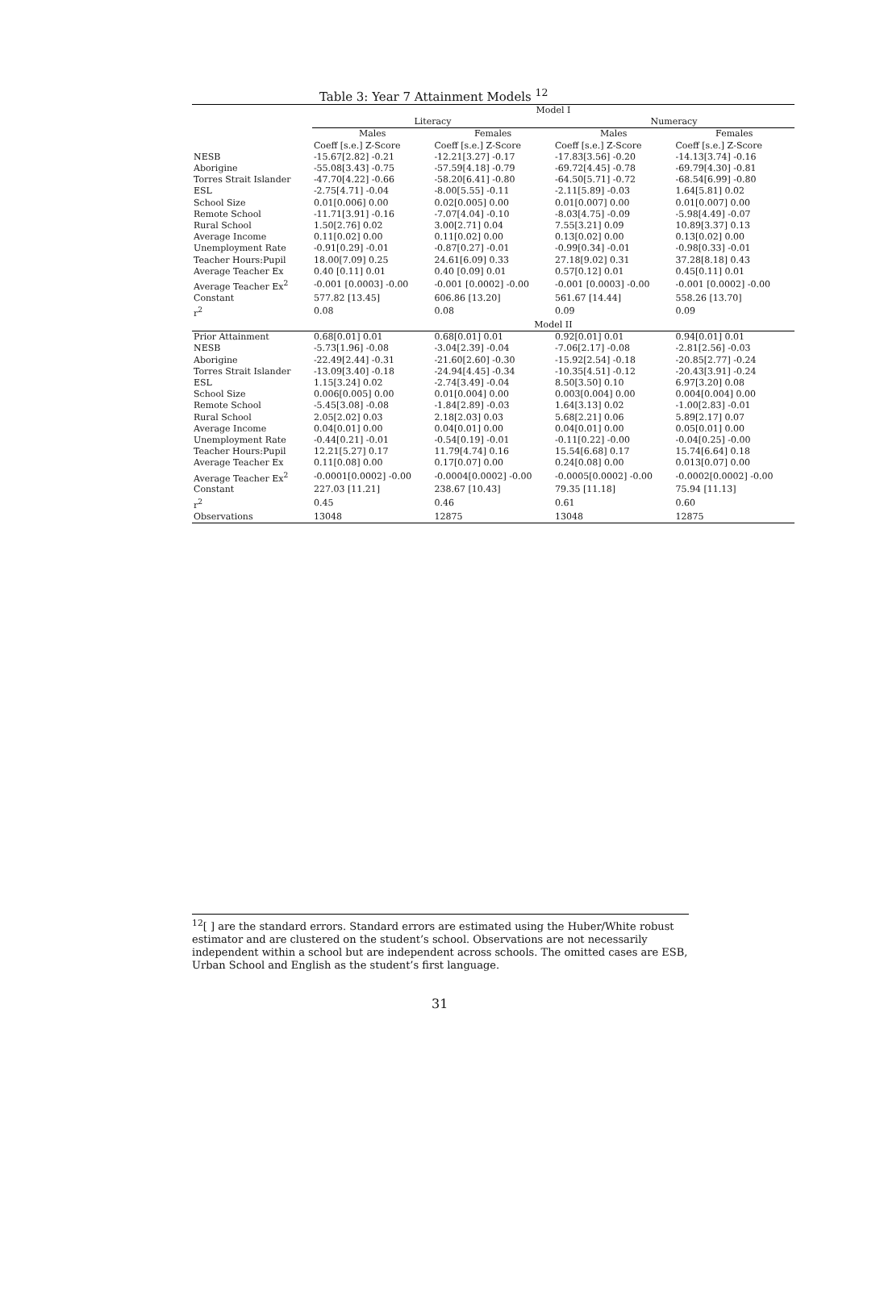Table 3: Year 7 Attainment Models <sup>12</sup>
| | Model I | | | |
| --- | --- | --- | --- | --- |
| | Literacy | | Numeracy | |
| | Males | Females | Males | Females |
| | Coeff [s.e.] Z-Score | Coeff [s.e.] Z-Score | Coeff [s.e.] Z-Score | Coeff [s.e.] Z-Score |
| NESB | -15.67[2.82] -0.21 | -12.21[3.27] -0.17 | -17.83[3.56] -0.20 | -14.13[3.74] -0.16 |
| Aborigine | -55.08[3.43] -0.75 | -57.59[4.18] -0.79 | -69.72[4.45] -0.78 | -69.79[4.30] -0.81 |
| Torres Strait Islander | -47.70[4.22] -0.66 | -58.20[6.41] -0.80 | -64.50[5.71] -0.72 | -68.54[6.99] -0.80 |
| ESL | -2.75[4.71] -0.04 | -8.00[5.55] -0.11 | -2.11[5.89] -0.03 | 1.64[5.81] 0.02 |
| School Size | 0.01[0.006] 0.00 | 0.02[0.005] 0.00 | 0.01[0.007] 0.00 | 0.01[0.007] 0.00 |
| Remote School | -11.71[3.91] -0.16 | -7.07[4.04] -0.10 | -8.03[4.75] -0.09 | -5.98[4.49] -0.07 |
| Rural School | 1.50[2.76] 0.02 | 3.00[2.71] 0.04 | 7.55[3.21] 0.09 | 10.89[3.37] 0.13 |
| Average Income | 0.11[0.02] 0.00 | 0.11[0.02] 0.00 | 0.13[0.02] 0.00 | 0.13[0.02] 0.00 |
| Unemployment Rate | -0.91[0.29] -0.01 | -0.87[0.27] -0.01 | -0.99[0.34] -0.01 | -0.98[0.33] -0.01 |
| Teacher Hours:Pupil | 18.00[7.09] 0.25 | 24.61[6.09] 0.33 | 27.18[9.02] 0.31 | 37.28[8.18] 0.43 |
| Average Teacher Ex | 0.40 [0.11] 0.01 | 0.40 [0.09] 0.01 | 0.57[0.12] 0.01 | 0.45[0.11] 0.01 |
| Average Teacher Ex<sup>2</sup> | -0.001 [0.0003] -0.00 | -0.001 [0.0002] -0.00 | -0.001 [0.0003] -0.00 | -0.001 [0.0002] -0.00 |
| Constant | 577.82 [13.45] | 606.86 [13.20] | 561.67 [14.44] | 558.26 [13.70] |
| r<sup>2</sup> | 0.08 | 0.08 | 0.09 | 0.09 |
| | Model II | | | |
| Prior Attainment | 0.68[0.01] 0.01 | 0.68[0.01] 0.01 | 0.92[0.01] 0.01 | 0.94[0.01] 0.01 |
| NESB | -5.73[1.96] -0.08 | -3.04[2.39] -0.04 | -7.06[2.17] -0.08 | -2.81[2.56] -0.03 |
| Aborigine | -22.49[2.44] -0.31 | -21.60[2.60] -0.30 | -15.92[2.54] -0.18 | -20.85[2.77] -0.24 |
| Torres Strait Islander | -13.09[3.40] -0.18 | -24.94[4.45] -0.34 | -10.35[4.51] -0.12 | -20.43[3.91] -0.24 |
| ESL | 1.15[3.24] 0.02 | -2.74[3.49] -0.04 | 8.50[3.50] 0.10 | 6.97[3.20] 0.08 |
| School Size | 0.006[0.005] 0.00 | 0.01[0.004] 0.00 | 0.003[0.004] 0.00 | 0.004[0.004] 0.00 |
| Remote School | -5.45[3.08] -0.08 | -1.84[2.89] -0.03 | 1.64[3.13] 0.02 | -1.00[2.83] -0.01 |
| Rural School | 2.05[2.02] 0.03 | 2.18[2.03] 0.03 | 5.68[2.21] 0.06 | 5.89[2.17] 0.07 |
| Average Income | 0.04[0.01] 0.00 | 0.04[0.01] 0.00 | 0.04[0.01] 0.00 | 0.05[0.01] 0.00 |
| Unemployment Rate | -0.44[0.21] -0.01 | -0.54[0.19] -0.01 | -0.11[0.22] -0.00 | -0.04[0.25] -0.00 |
| Teacher Hours:Pupil | 12.21[5.27] 0.17 | 11.79[4.74] 0.16 | 15.54[6.68] 0.17 | 15.74[6.64] 0.18 |
| Average Teacher Ex | 0.11[0.08] 0.00 | 0.17[0.07] 0.00 | 0.24[0.08] 0.00 | 0.013[0.07] 0.00 |
| Average Teacher Ex<sup>2</sup> | -0.0001[0.0002] -0.00 | -0.0004[0.0002] -0.00 | -0.0005[0.0002] -0.00 | -0.0002[0.0002] -0.00 |
| Constant | 227.03 [11.21] | 238.67 [10.43] | 79.35 [11.18] | 75.94 [11.13] |
| r<sup>2</sup> | 0.45 | 0.46 | 0.61 | 0.60 |
| Observations | 13048 | 12875 | 13048 | 12875 |
<sup>12</sup> [ ] are the standard errors. Standard errors are estimated using the Huber/White robust estimator and are clustered on the student’s school. Observations are not necessarily independent within a school but are independent across schools. The omitted cases are ESB, Urban School and English as the student’s first language.
31